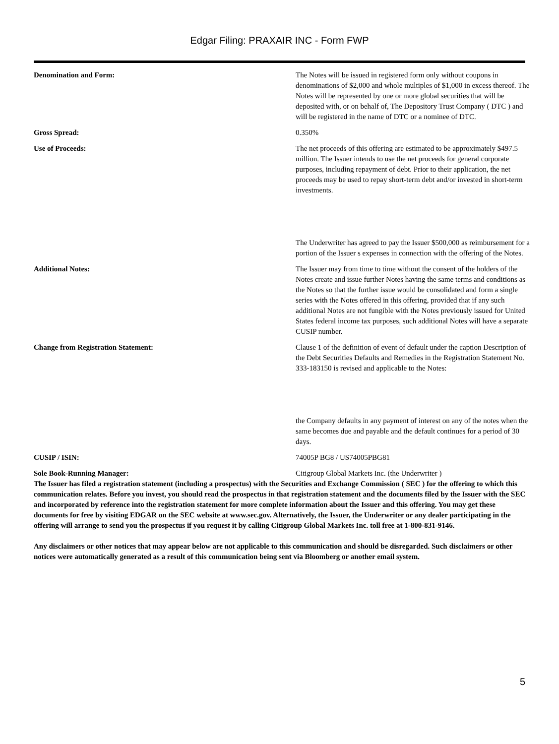Edgar Filing: PRAXAIR INC - Form FWP
| Denomination and Form: | The Notes will be issued in registered form only without coupons in denominations of $2,000 and whole multiples of $1,000 in excess thereof. The Notes will be represented by one or more global securities that will be deposited with, or on behalf of, The Depository Trust Company ( DTC ) and will be registered in the name of DTC or a nominee of DTC. |
| Gross Spread: | 0.350% |
| Use of Proceeds: | The net proceeds of this offering are estimated to be approximately $497.5 million. The Issuer intends to use the net proceeds for general corporate purposes, including repayment of debt. Prior to their application, the net proceeds may be used to repay short-term debt and/or invested in short-term investments. The Underwriter has agreed to pay the Issuer $500,000 as reimbursement for a portion of the Issuer s expenses in connection with the offering of the Notes. |
| Additional Notes: | The Issuer may from time to time without the consent of the holders of the Notes create and issue further Notes having the same terms and conditions as the Notes so that the further issue would be consolidated and form a single series with the Notes offered in this offering, provided that if any such additional Notes are not fungible with the Notes previously issued for United States federal income tax purposes, such additional Notes will have a separate CUSIP number. |
| Change from Registration Statement: | Clause 1 of the definition of event of default under the caption Description of the Debt Securities Defaults and Remedies in the Registration Statement No. 333-183150 is revised and applicable to the Notes: the Company defaults in any payment of interest on any of the notes when the same becomes due and payable and the default continues for a period of 30 days. |
| CUSIP / ISIN: | 74005P BG8 / US74005PBG81 |
| Sole Book-Running Manager: | Citigroup Global Markets Inc. (the Underwriter ) |
The Issuer has filed a registration statement (including a prospectus) with the Securities and Exchange Commission ( SEC ) for the offering to which this communication relates. Before you invest, you should read the prospectus in that registration statement and the documents filed by the Issuer with the SEC and incorporated by reference into the registration statement for more complete information about the Issuer and this offering. You may get these documents for free by visiting EDGAR on the SEC website at www.sec.gov. Alternatively, the Issuer, the Underwriter or any dealer participating in the offering will arrange to send you the prospectus if you request it by calling Citigroup Global Markets Inc. toll free at 1-800-831-9146.
Any disclaimers or other notices that may appear below are not applicable to this communication and should be disregarded. Such disclaimers or other notices were automatically generated as a result of this communication being sent via Bloomberg or another email system.
5